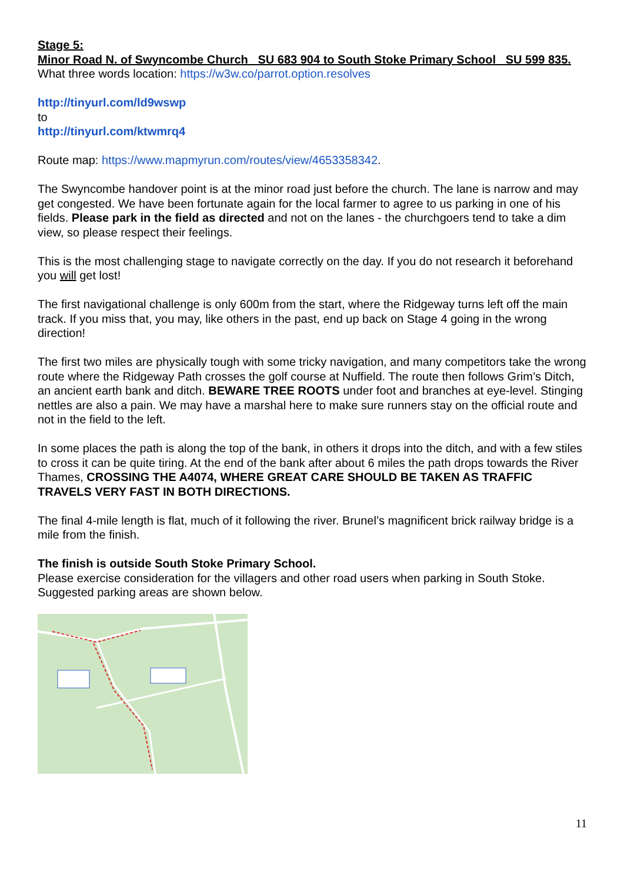Stage 5:
Minor Road N. of Swyncombe Church SU 683 904 to South Stoke Primary School SU 599 835.
What three words location: https://w3w.co/parrot.option.resolves
http://tinyurl.com/ld9wswp
to
http://tinyurl.com/ktwmrq4
Route map: https://www.mapmyrun.com/routes/view/4653358342.
The Swyncombe handover point is at the minor road just before the church. The lane is narrow and may get congested. We have been fortunate again for the local farmer to agree to us parking in one of his fields. Please park in the field as directed and not on the lanes - the churchgoers tend to take a dim view, so please respect their feelings.
This is the most challenging stage to navigate correctly on the day. If you do not research it beforehand you will get lost!
The first navigational challenge is only 600m from the start, where the Ridgeway turns left off the main track. If you miss that, you may, like others in the past, end up back on Stage 4 going in the wrong direction!
The first two miles are physically tough with some tricky navigation, and many competitors take the wrong route where the Ridgeway Path crosses the golf course at Nuffield. The route then follows Grim’s Ditch, an ancient earth bank and ditch. BEWARE TREE ROOTS under foot and branches at eye-level. Stinging nettles are also a pain. We may have a marshal here to make sure runners stay on the official route and not in the field to the left.
In some places the path is along the top of the bank, in others it drops into the ditch, and with a few stiles to cross it can be quite tiring. At the end of the bank after about 6 miles the path drops towards the River Thames, CROSSING THE A4074, WHERE GREAT CARE SHOULD BE TAKEN AS TRAFFIC TRAVELS VERY FAST IN BOTH DIRECTIONS.
The final 4-mile length is flat, much of it following the river. Brunel’s magnificent brick railway bridge is a mile from the finish.
The finish is outside South Stoke Primary School.
Please exercise consideration for the villagers and other road users when parking in South Stoke. Suggested parking areas are shown below.
11